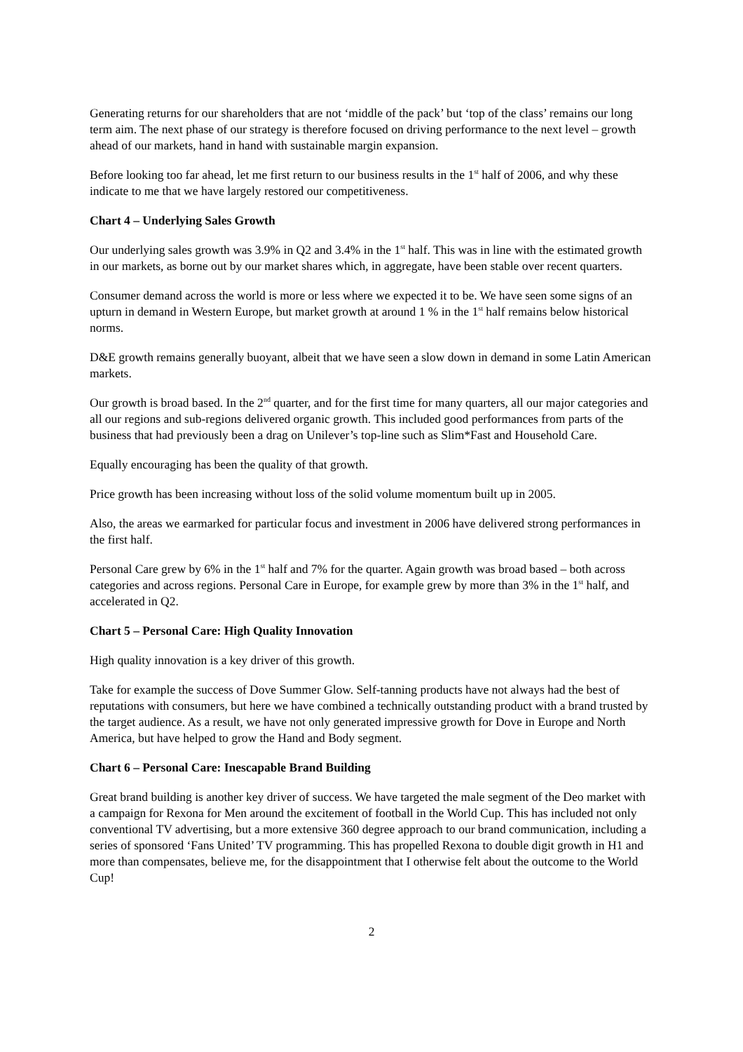Generating returns for our shareholders that are not ‘middle of the pack’ but ‘top of the class’ remains our long term aim. The next phase of our strategy is therefore focused on driving performance to the next level – growth ahead of our markets, hand in hand with sustainable margin expansion.
Before looking too far ahead, let me first return to our business results in the 1<sup>st</sup> half of 2006, and why these indicate to me that we have largely restored our competitiveness.
Chart 4 – Underlying Sales Growth
Our underlying sales growth was 3.9% in Q2 and 3.4% in the 1<sup>st</sup> half. This was in line with the estimated growth in our markets, as borne out by our market shares which, in aggregate, have been stable over recent quarters.
Consumer demand across the world is more or less where we expected it to be. We have seen some signs of an upturn in demand in Western Europe, but market growth at around 1 % in the 1<sup>st</sup> half remains below historical norms.
D&E growth remains generally buoyant, albeit that we have seen a slow down in demand in some Latin American markets.
Our growth is broad based. In the 2<sup>nd</sup> quarter, and for the first time for many quarters, all our major categories and all our regions and sub-regions delivered organic growth. This included good performances from parts of the business that had previously been a drag on Unilever’s top-line such as Slim*Fast and Household Care.
Equally encouraging has been the quality of that growth.
Price growth has been increasing without loss of the solid volume momentum built up in 2005.
Also, the areas we earmarked for particular focus and investment in 2006 have delivered strong performances in the first half.
Personal Care grew by 6% in the 1<sup>st</sup> half and 7% for the quarter. Again growth was broad based – both across categories and across regions. Personal Care in Europe, for example grew by more than 3% in the 1<sup>st</sup> half, and accelerated in Q2.
Chart 5 – Personal Care: High Quality Innovation
High quality innovation is a key driver of this growth.
Take for example the success of Dove Summer Glow. Self-tanning products have not always had the best of reputations with consumers, but here we have combined a technically outstanding product with a brand trusted by the target audience. As a result, we have not only generated impressive growth for Dove in Europe and North America, but have helped to grow the Hand and Body segment.
Chart 6 – Personal Care: Inescapable Brand Building
Great brand building is another key driver of success. We have targeted the male segment of the Deo market with a campaign for Rexona for Men around the excitement of football in the World Cup. This has included not only conventional TV advertising, but a more extensive 360 degree approach to our brand communication, including a series of sponsored ‘Fans United’ TV programming. This has propelled Rexona to double digit growth in H1 and more than compensates, believe me, for the disappointment that I otherwise felt about the outcome to the World Cup!
2